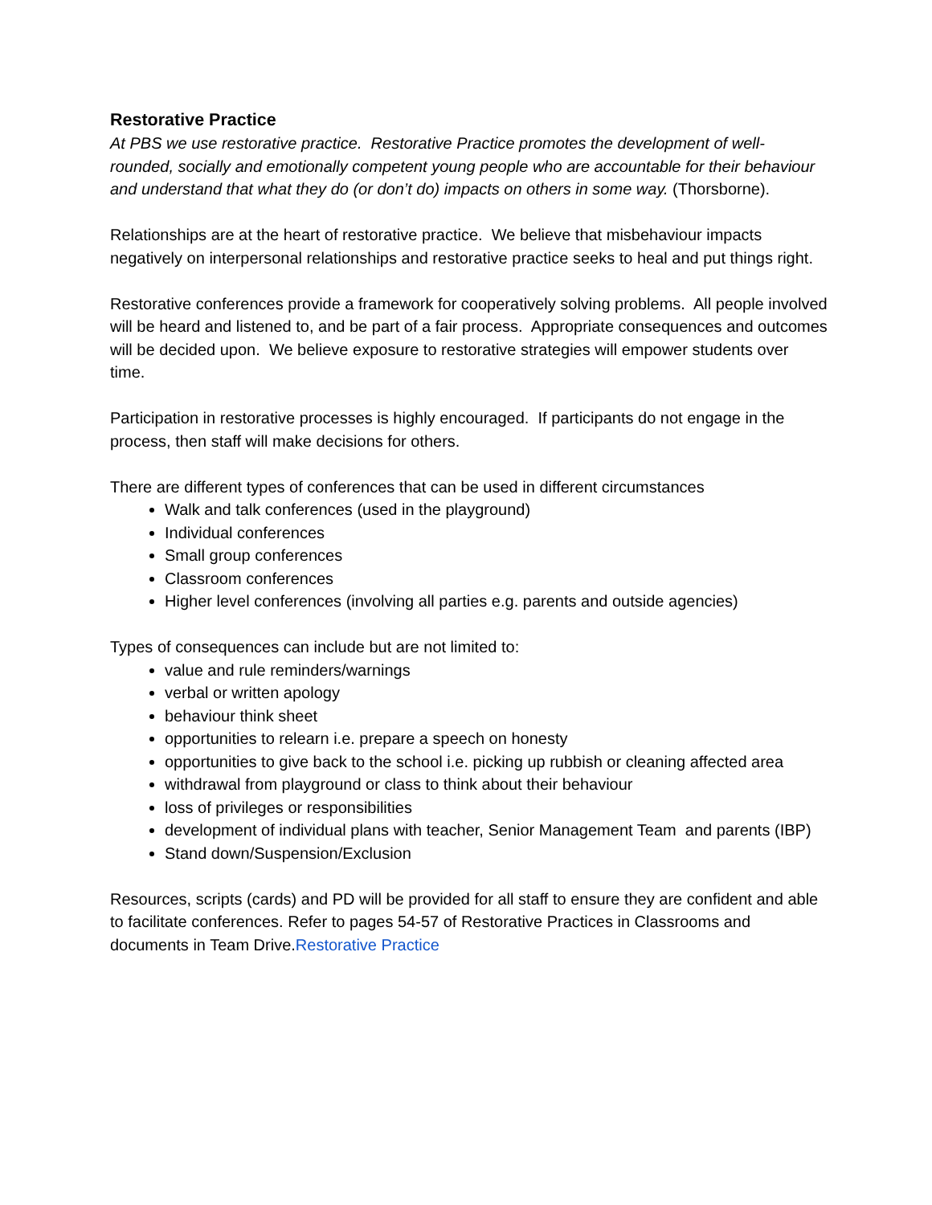Restorative Practice
At PBS we use restorative practice. Restorative Practice promotes the development of well-rounded, socially and emotionally competent young people who are accountable for their behaviour and understand that what they do (or don’t do) impacts on others in some way. (Thorsborne).
Relationships are at the heart of restorative practice. We believe that misbehaviour impacts negatively on interpersonal relationships and restorative practice seeks to heal and put things right.
Restorative conferences provide a framework for cooperatively solving problems. All people involved will be heard and listened to, and be part of a fair process. Appropriate consequences and outcomes will be decided upon. We believe exposure to restorative strategies will empower students over time.
Participation in restorative processes is highly encouraged. If participants do not engage in the process, then staff will make decisions for others.
There are different types of conferences that can be used in different circumstances
Walk and talk conferences (used in the playground)
Individual conferences
Small group conferences
Classroom conferences
Higher level conferences (involving all parties e.g. parents and outside agencies)
Types of consequences can include but are not limited to:
value and rule reminders/warnings
verbal or written apology
behaviour think sheet
opportunities to relearn i.e. prepare a speech on honesty
opportunities to give back to the school i.e. picking up rubbish or cleaning affected area
withdrawal from playground or class to think about their behaviour
loss of privileges or responsibilities
development of individual plans with teacher, Senior Management Team and parents (IBP)
Stand down/Suspension/Exclusion
Resources, scripts (cards) and PD will be provided for all staff to ensure they are confident and able to facilitate conferences. Refer to pages 54-57 of Restorative Practices in Classrooms and documents in Team Drive.Restorative Practice